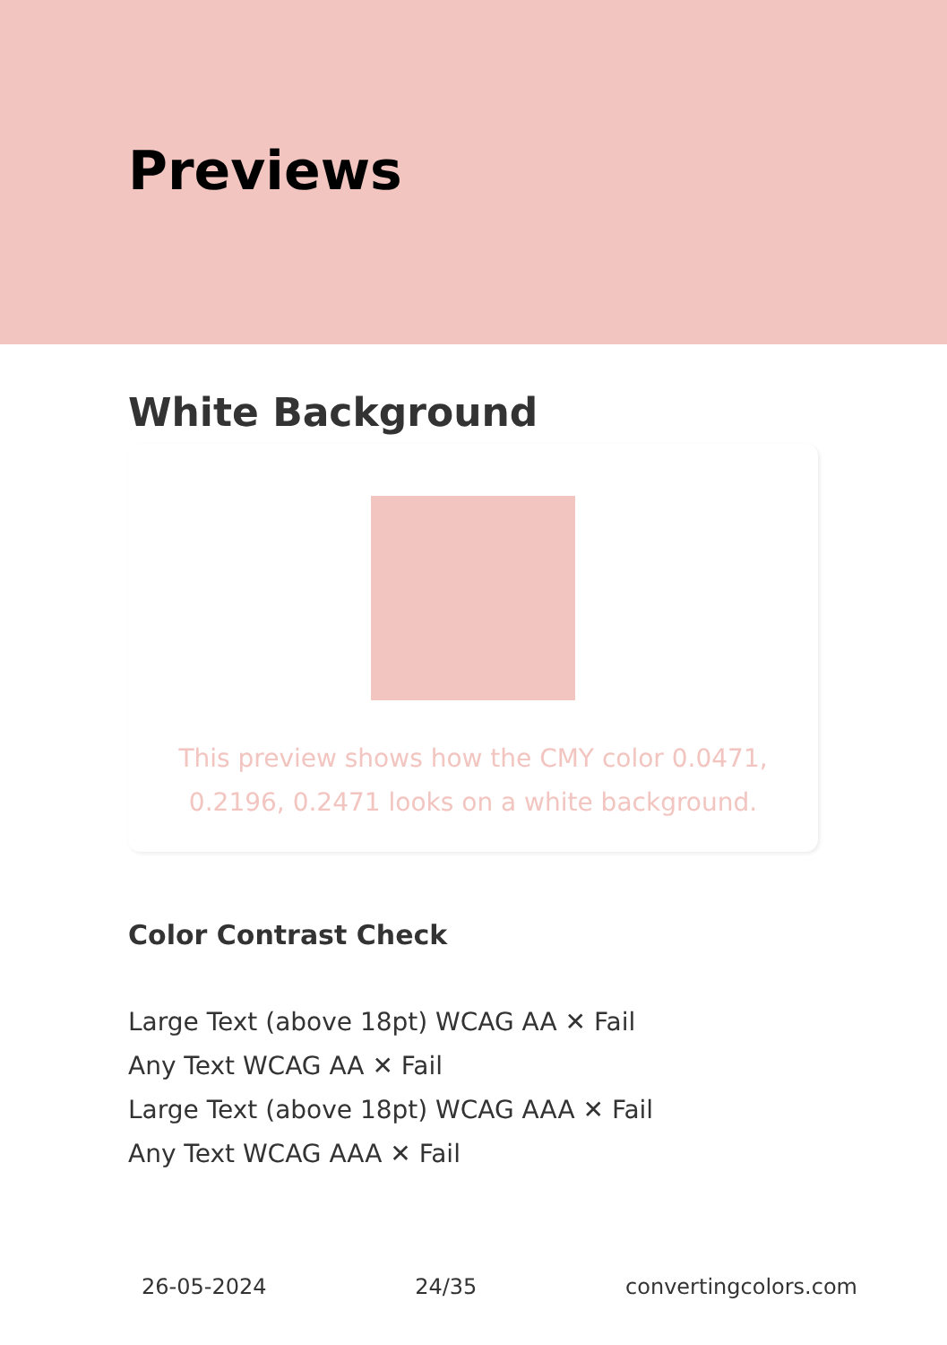Previews
White Background
This preview shows how the CMY color 0.0471, 0.2196, 0.2471 looks on a white background.
Color Contrast Check
Large Text (above 18pt) WCAG AA ✕ Fail
Any Text WCAG AA ✕ Fail
Large Text (above 18pt) WCAG AAA ✕ Fail
Any Text WCAG AAA ✕ Fail
26-05-2024 24/35 convertingcolors.com